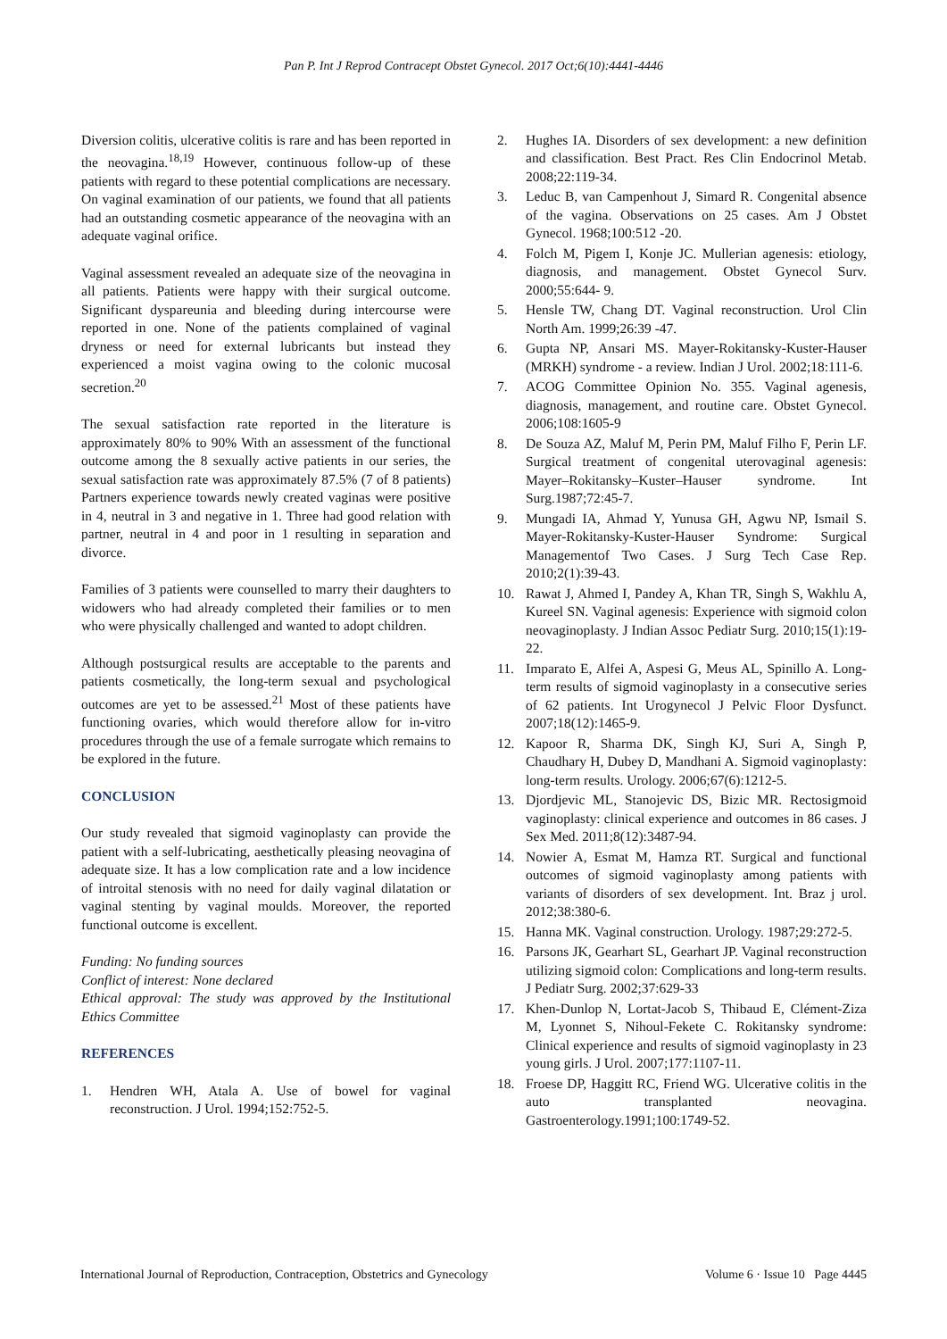Pan P. Int J Reprod Contracept Obstet Gynecol. 2017 Oct;6(10):4441-4446
Diversion colitis, ulcerative colitis is rare and has been reported in the neovagina.<sup>18,19</sup> However, continuous follow-up of these patients with regard to these potential complications are necessary. On vaginal examination of our patients, we found that all patients had an outstanding cosmetic appearance of the neovagina with an adequate vaginal orifice.
Vaginal assessment revealed an adequate size of the neovagina in all patients. Patients were happy with their surgical outcome. Significant dyspareunia and bleeding during intercourse were reported in one. None of the patients complained of vaginal dryness or need for external lubricants but instead they experienced a moist vagina owing to the colonic mucosal secretion.<sup>20</sup>
The sexual satisfaction rate reported in the literature is approximately 80% to 90% With an assessment of the functional outcome among the 8 sexually active patients in our series, the sexual satisfaction rate was approximately 87.5% (7 of 8 patients) Partners experience towards newly created vaginas were positive in 4, neutral in 3 and negative in 1. Three had good relation with partner, neutral in 4 and poor in 1 resulting in separation and divorce.
Families of 3 patients were counselled to marry their daughters to widowers who had already completed their families or to men who were physically challenged and wanted to adopt children.
Although postsurgical results are acceptable to the parents and patients cosmetically, the long-term sexual and psychological outcomes are yet to be assessed.<sup>21</sup> Most of these patients have functioning ovaries, which would therefore allow for in-vitro procedures through the use of a female surrogate which remains to be explored in the future.
CONCLUSION
Our study revealed that sigmoid vaginoplasty can provide the patient with a self-lubricating, aesthetically pleasing neovagina of adequate size. It has a low complication rate and a low incidence of introital stenosis with no need for daily vaginal dilatation or vaginal stenting by vaginal moulds. Moreover, the reported functional outcome is excellent.
Funding: No funding sources
Conflict of interest: None declared
Ethical approval: The study was approved by the Institutional Ethics Committee
REFERENCES
1. Hendren WH, Atala A. Use of bowel for vaginal reconstruction. J Urol. 1994;152:752-5.
2. Hughes IA. Disorders of sex development: a new definition and classification. Best Pract. Res Clin Endocrinol Metab. 2008;22:119-34.
3. Leduc B, van Campenhout J, Simard R. Congenital absence of the vagina. Observations on 25 cases. Am J Obstet Gynecol. 1968;100:512 -20.
4. Folch M, Pigem I, Konje JC. Mullerian agenesis: etiology, diagnosis, and management. Obstet Gynecol Surv. 2000;55:644- 9.
5. Hensle TW, Chang DT. Vaginal reconstruction. Urol Clin North Am. 1999;26:39 -47.
6. Gupta NP, Ansari MS. Mayer-Rokitansky-Kuster-Hauser (MRKH) syndrome - a review. Indian J Urol. 2002;18:111-6.
7. ACOG Committee Opinion No. 355. Vaginal agenesis, diagnosis, management, and routine care. Obstet Gynecol. 2006;108:1605-9
8. De Souza AZ, Maluf M, Perin PM, Maluf Filho F, Perin LF. Surgical treatment of congenital uterovaginal agenesis: Mayer–Rokitansky–Kuster–Hauser syndrome. Int Surg.1987;72:45-7.
9. Mungadi IA, Ahmad Y, Yunusa GH, Agwu NP, Ismail S. Mayer-Rokitansky-Kuster-Hauser Syndrome: Surgical Managementof Two Cases. J Surg Tech Case Rep. 2010;2(1):39-43.
10. Rawat J, Ahmed I, Pandey A, Khan TR, Singh S, Wakhlu A, Kureel SN. Vaginal agenesis: Experience with sigmoid colon neovaginoplasty. J Indian Assoc Pediatr Surg. 2010;15(1):19-22.
11. Imparato E, Alfei A, Aspesi G, Meus AL, Spinillo A. Long-term results of sigmoid vaginoplasty in a consecutive series of 62 patients. Int Urogynecol J Pelvic Floor Dysfunct. 2007;18(12):1465-9.
12. Kapoor R, Sharma DK, Singh KJ, Suri A, Singh P, Chaudhary H, Dubey D, Mandhani A. Sigmoid vaginoplasty: long-term results. Urology. 2006;67(6):1212-5.
13. Djordjevic ML, Stanojevic DS, Bizic MR. Rectosigmoid vaginoplasty: clinical experience and outcomes in 86 cases. J Sex Med. 2011;8(12):3487-94.
14. Nowier A, Esmat M, Hamza RT. Surgical and functional outcomes of sigmoid vaginoplasty among patients with variants of disorders of sex development. Int. Braz j urol. 2012;38:380-6.
15. Hanna MK. Vaginal construction. Urology. 1987;29:272-5.
16. Parsons JK, Gearhart SL, Gearhart JP. Vaginal reconstruction utilizing sigmoid colon: Complications and long-term results. J Pediatr Surg. 2002;37:629-33
17. Khen-Dunlop N, Lortat-Jacob S, Thibaud E, Clément-Ziza M, Lyonnet S, Nihoul-Fekete C. Rokitansky syndrome: Clinical experience and results of sigmoid vaginoplasty in 23 young girls. J Urol. 2007;177:1107-11.
18. Froese DP, Haggitt RC, Friend WG. Ulcerative colitis in the auto transplanted neovagina. Gastroenterology.1991;100:1749-52.
International Journal of Reproduction, Contraception, Obstetrics and Gynecology Volume 6 · Issue 10 Page 4445